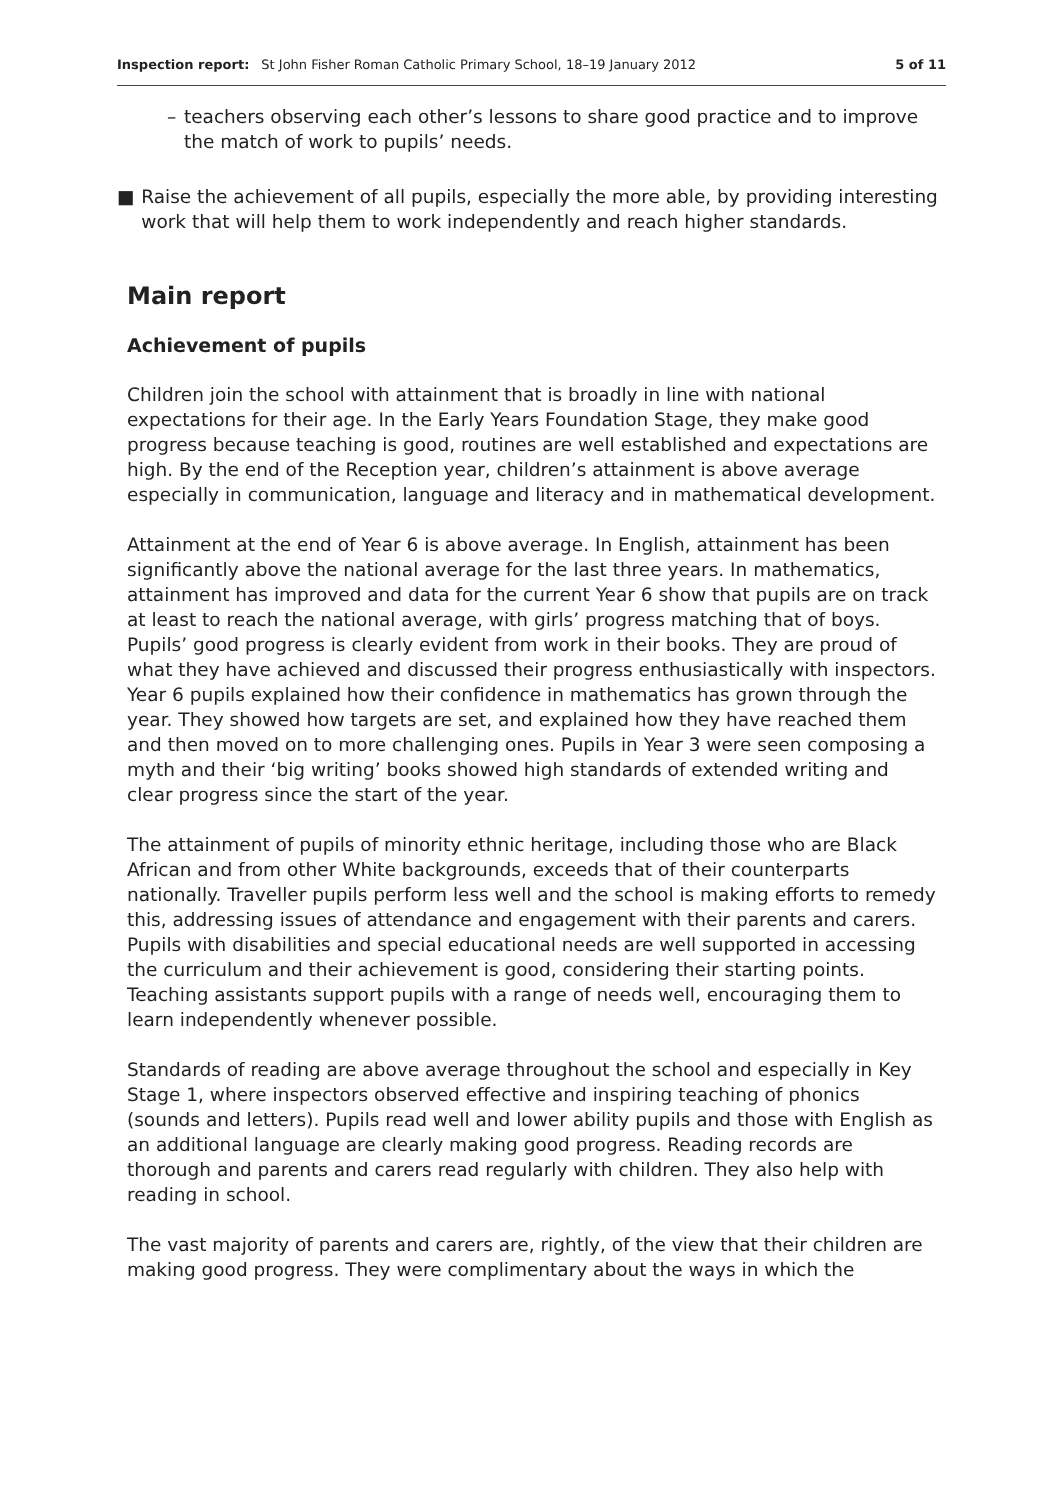Inspection report: St John Fisher Roman Catholic Primary School, 18–19 January 2012 5 of 11
– teachers observing each other’s lessons to share good practice and to improve the match of work to pupils’ needs.
■ Raise the achievement of all pupils, especially the more able, by providing interesting work that will help them to work independently and reach higher standards.
Main report
Achievement of pupils
Children join the school with attainment that is broadly in line with national expectations for their age. In the Early Years Foundation Stage, they make good progress because teaching is good, routines are well established and expectations are high. By the end of the Reception year, children’s attainment is above average especially in communication, language and literacy and in mathematical development.
Attainment at the end of Year 6 is above average. In English, attainment has been significantly above the national average for the last three years. In mathematics, attainment has improved and data for the current Year 6 show that pupils are on track at least to reach the national average, with girls’ progress matching that of boys. Pupils’ good progress is clearly evident from work in their books. They are proud of what they have achieved and discussed their progress enthusiastically with inspectors. Year 6 pupils explained how their confidence in mathematics has grown through the year. They showed how targets are set, and explained how they have reached them and then moved on to more challenging ones. Pupils in Year 3 were seen composing a myth and their ‘big writing’ books showed high standards of extended writing and clear progress since the start of the year.
The attainment of pupils of minority ethnic heritage, including those who are Black African and from other White backgrounds, exceeds that of their counterparts nationally. Traveller pupils perform less well and the school is making efforts to remedy this, addressing issues of attendance and engagement with their parents and carers. Pupils with disabilities and special educational needs are well supported in accessing the curriculum and their achievement is good, considering their starting points. Teaching assistants support pupils with a range of needs well, encouraging them to learn independently whenever possible.
Standards of reading are above average throughout the school and especially in Key Stage 1, where inspectors observed effective and inspiring teaching of phonics (sounds and letters). Pupils read well and lower ability pupils and those with English as an additional language are clearly making good progress. Reading records are thorough and parents and carers read regularly with children. They also help with reading in school.
The vast majority of parents and carers are, rightly, of the view that their children are making good progress. They were complimentary about the ways in which the